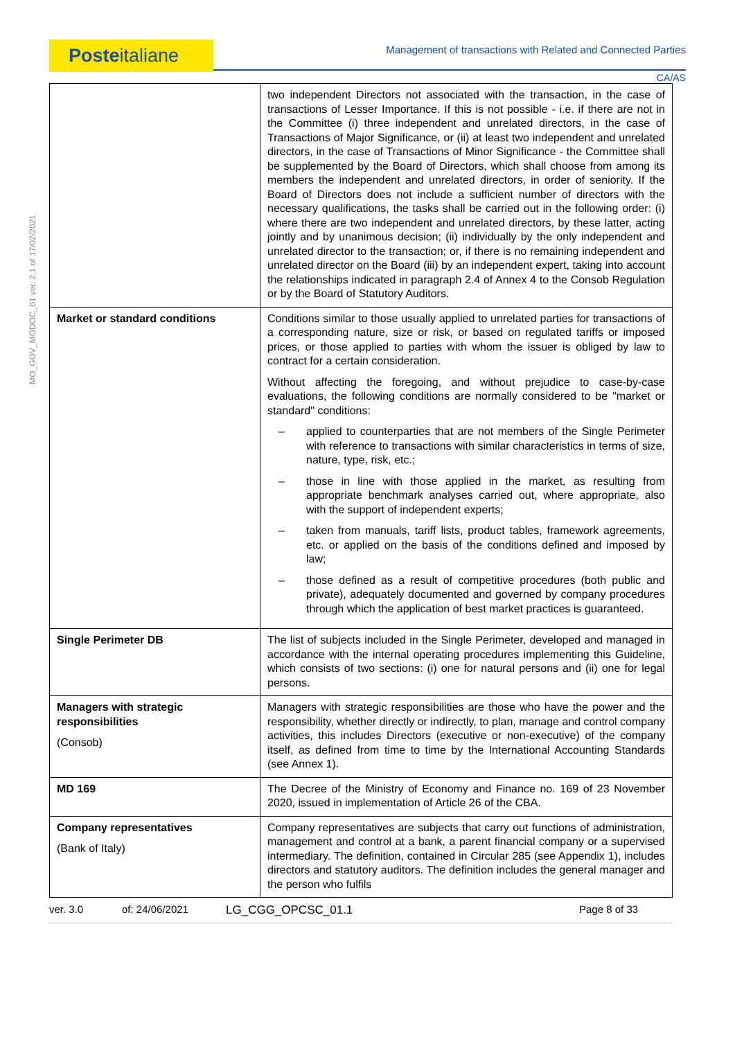Posteitaliane
Management of transactions with Related and Connected Parties
CA/AS
MO_GOV_MODOC_01 ver. 2.1 of 17/02/2021
| | two independent Directors not associated with the transaction, in the case of transactions of Lesser Importance. If this is not possible - i.e. if there are not in the Committee (i) three independent and unrelated directors, in the case of Transactions of Major Significance, or (ii) at least two independent and unrelated directors, in the case of Transactions of Minor Significance - the Committee shall be supplemented by the Board of Directors, which shall choose from among its members the independent and unrelated directors, in order of seniority. If the Board of Directors does not include a sufficient number of directors with the necessary qualifications, the tasks shall be carried out in the following order: (i) where there are two independent and unrelated directors, by these latter, acting jointly and by unanimous decision; (ii) individually by the only independent and unrelated director to the transaction; or, if there is no remaining independent and unrelated director on the Board (iii) by an independent expert, taking into account the relationships indicated in paragraph 2.4 of Annex 4 to the Consob Regulation or by the Board of Statutory Auditors. |
| Market or standard conditions | Conditions similar to those usually applied to unrelated parties for transactions of a corresponding nature, size or risk, or based on regulated tariffs or imposed prices, or those applied to parties with whom the issuer is obliged by law to contract for a certain consideration. Without affecting the foregoing, and without prejudice to case-by-case evaluations, the following conditions are normally considered to be "market or standard" conditions: – applied to counterparties that are not members of the Single Perimeter with reference to transactions with similar characteristics in terms of size, nature, type, risk, etc.; – those in line with those applied in the market, as resulting from appropriate benchmark analyses carried out, where appropriate, also with the support of independent experts; – taken from manuals, tariff lists, product tables, framework agreements, etc. or applied on the basis of the conditions defined and imposed by law; – those defined as a result of competitive procedures (both public and private), adequately documented and governed by company procedures through which the application of best market practices is guaranteed. |
| Single Perimeter DB | The list of subjects included in the Single Perimeter, developed and managed in accordance with the internal operating procedures implementing this Guideline, which consists of two sections: (i) one for natural persons and (ii) one for legal persons. |
| Managers with strategic responsibilities (Consob) | Managers with strategic responsibilities are those who have the power and the responsibility, whether directly or indirectly, to plan, manage and control company activities, this includes Directors (executive or non-executive) of the company itself, as defined from time to time by the International Accounting Standards (see Annex 1). |
| MD 169 | The Decree of the Ministry of Economy and Finance no. 169 of 23 November 2020, issued in implementation of Article 26 of the CBA. |
| Company representatives (Bank of Italy) | Company representatives are subjects that carry out functions of administration, management and control at a bank, a parent financial company or a supervised intermediary. The definition, contained in Circular 285 (see Appendix 1), includes directors and statutory auditors. The definition includes the general manager and the person who fulfils |
ver. 3.0 of: 24/06/2021 LG_CGG_OPCSC_01.1 Page 8 of 33